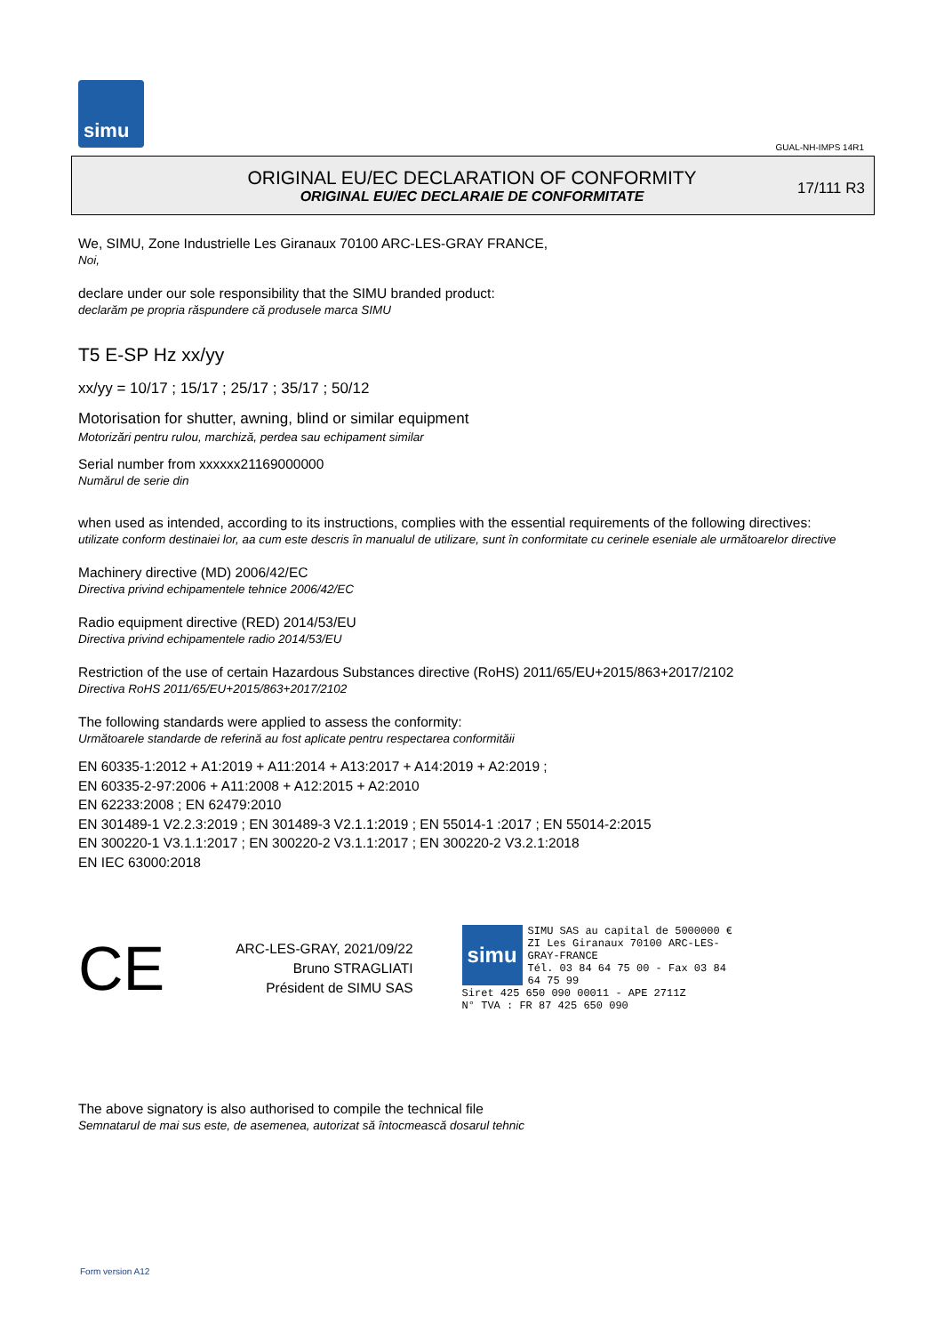simu
GUAL-NH-IMPS 14R1
ORIGINAL EU/EC DECLARATION OF CONFORMITY
ORIGINAL EU/EC DECLARAIE DE CONFORMITATE
17/111 R3
We, SIMU, Zone Industrielle Les Giranaux 70100 ARC-LES-GRAY FRANCE,
Noi,
declare under our sole responsibility that the SIMU branded product:
declarăm pe propria răspundere că produsele marca SIMU
T5 E-SP Hz xx/yy
xx/yy = 10/17 ; 15/17 ; 25/17 ; 35/17 ; 50/12
Motorisation for shutter, awning, blind or similar equipment
Motorizări pentru rulou, marchiză, perdea sau echipament similar
Serial number from xxxxxx21169000000
Numărul de serie din
when used as intended, according to its instructions, complies with the essential requirements of the following directives:
utilizate conform destinaiei lor, aa cum este descris în manualul de utilizare, sunt în conformitate cu cerinele eseniale ale următoarelor directive
Machinery directive (MD) 2006/42/EC
Directiva privind echipamentele tehnice 2006/42/EC
Radio equipment directive (RED) 2014/53/EU
Directiva privind echipamentele radio 2014/53/EU
Restriction of the use of certain Hazardous Substances directive (RoHS) 2011/65/EU+2015/863+2017/2102
Directiva RoHS 2011/65/EU+2015/863+2017/2102
The following standards were applied to assess the conformity:
Următoarele standarde de referină au fost aplicate pentru respectarea conformităii
EN 60335-1:2012 + A1:2019 + A11:2014 + A13:2017 + A14:2019 + A2:2019 ;
EN 60335-2-97:2006 + A11:2008 + A12:2015 + A2:2010
EN 62233:2008 ; EN 62479:2010
EN 301489-1 V2.2.3:2019 ; EN 301489-3 V2.1.1:2019 ; EN 55014-1 :2017 ; EN 55014-2:2015
EN 300220-1 V3.1.1:2017 ; EN 300220-2 V3.1.1:2017 ; EN 300220-2 V3.2.1:2018
EN IEC 63000:2018
CE
ARC-LES-GRAY, 2021/09/22
Bruno STRAGLIATI
Président de SIMU SAS
simu SIMU SAS au capital de 5000000 €
ZI Les Giranaux 70100 ARC-LES-GRAY-FRANCE
Tél. 03 84 64 75 00 - Fax 03 84 64 75 99
Siret 425 650 090 00011 - APE 2711Z
N° TVA : FR 87 425 650 090
The above signatory is also authorised to compile the technical file
Semnatarul de mai sus este, de asemenea, autorizat să întocmească dosarul tehnic
Form version A12